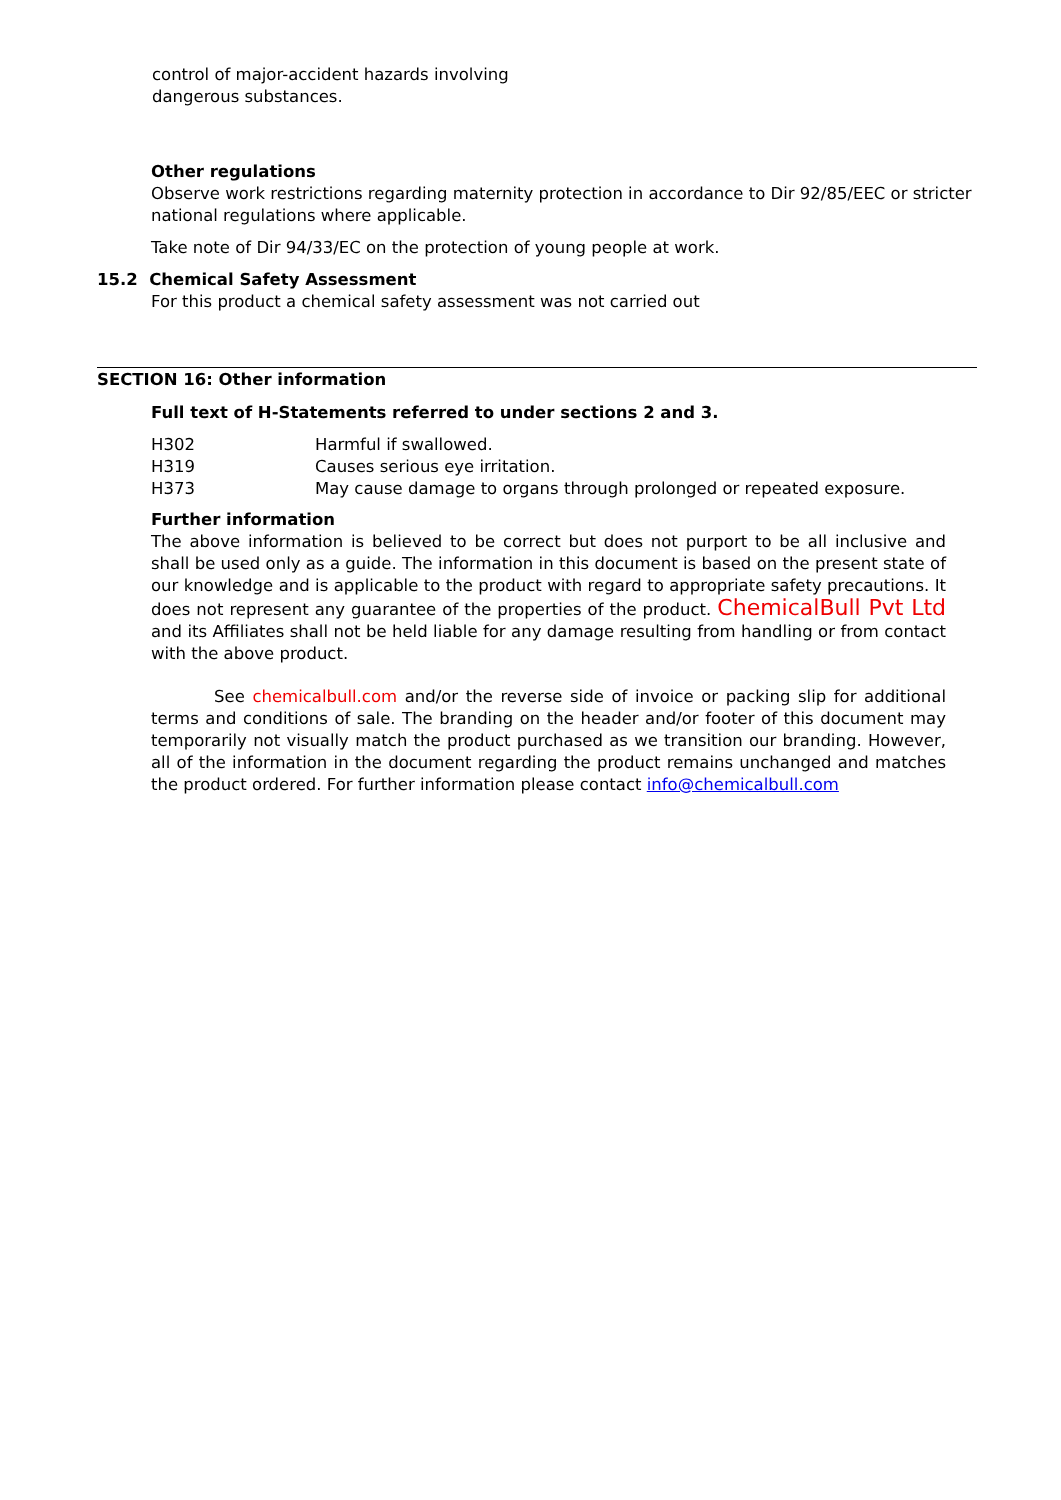control of major-accident hazards involving
dangerous substances.
Other regulations
Observe work restrictions regarding maternity protection in accordance to Dir 92/85/EEC or stricter national regulations where applicable.
Take note of Dir 94/33/EC on the protection of young people at work.
15.2 Chemical Safety Assessment
For this product a chemical safety assessment was not carried out
SECTION 16: Other information
Full text of H-Statements referred to under sections 2 and 3.
| H302 | Harmful if swallowed. |
| H319 | Causes serious eye irritation. |
| H373 | May cause damage to organs through prolonged or repeated exposure. |
Further information
The above information is believed to be correct but does not purport to be all inclusive and shall be used only as a guide. The information in this document is based on the present state of our knowledge and is applicable to the product with regard to appropriate safety precautions. It does not represent any guarantee of the properties of the product. ChemicalBull Pvt Ltd and its Affiliates shall not be held liable for any damage resulting from handling or from contact with the above product.
See chemicalbull.com and/or the reverse side of invoice or packing slip for additional terms and conditions of sale. The branding on the header and/or footer of this document may temporarily not visually match the product purchased as we transition our branding. However, all of the information in the document regarding the product remains unchanged and matches the product ordered. For further information please contact info@chemicalbull.com